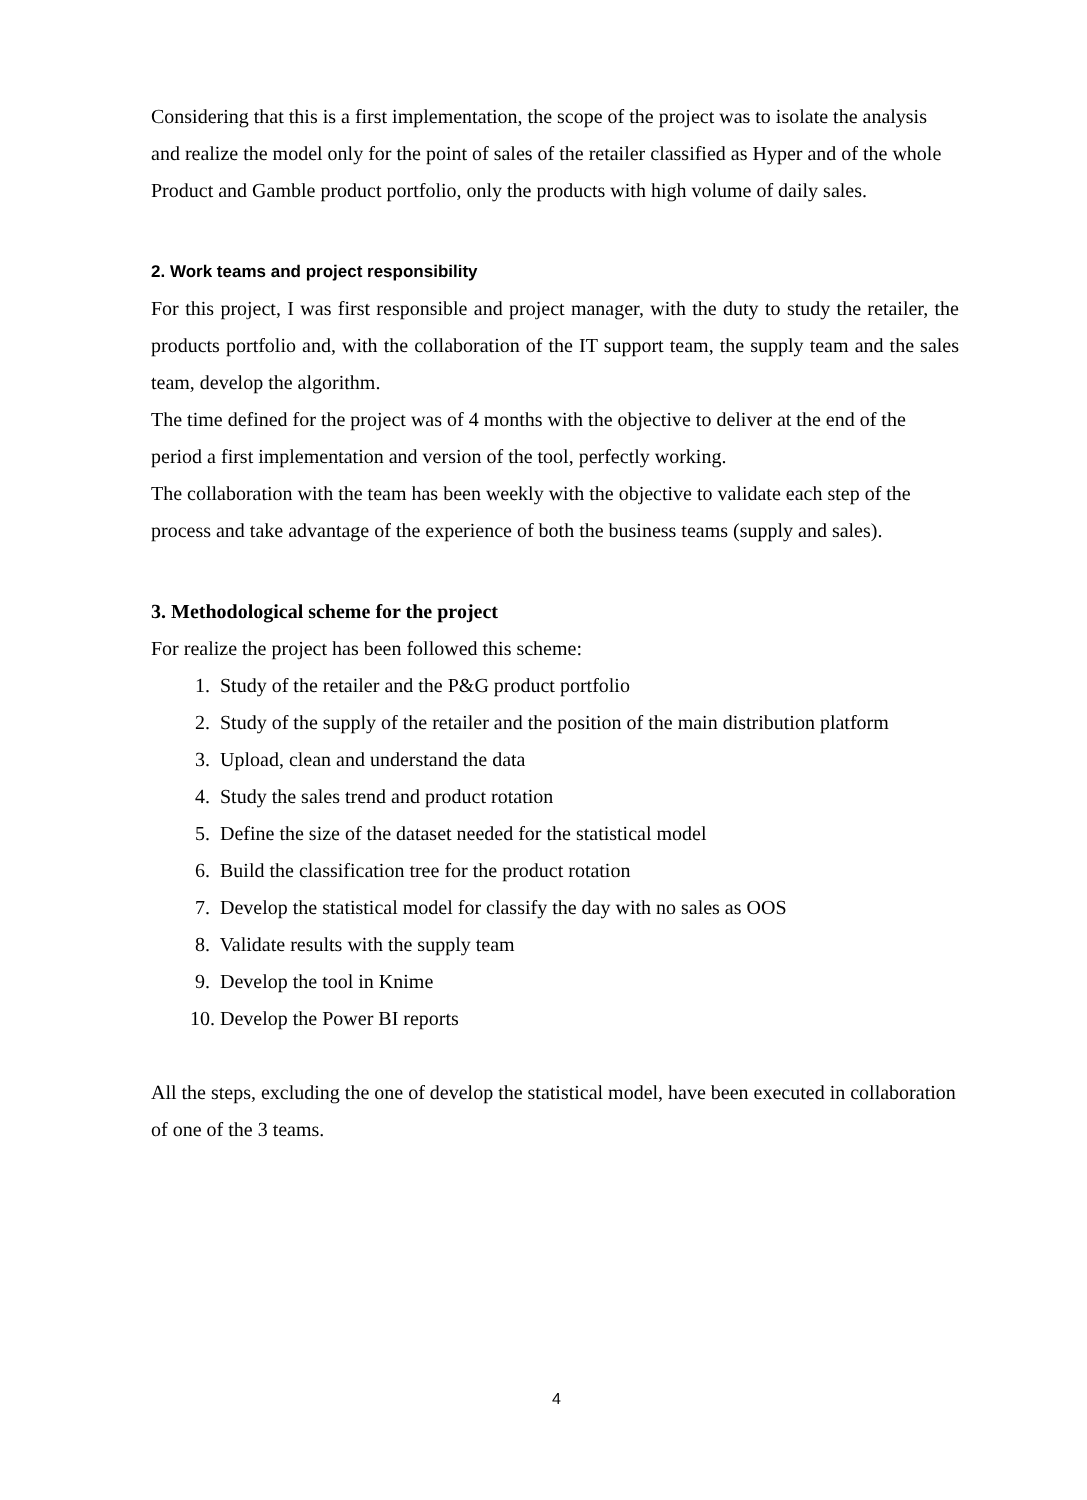Considering that this is a first implementation, the scope of the project was to isolate the analysis and realize the model only for the point of sales of the retailer classified as Hyper and of the whole Product and Gamble product portfolio, only the products with high volume of daily sales.
2. Work teams and project responsibility
For this project, I was first responsible and project manager, with the duty to study the retailer, the products portfolio and, with the collaboration of the IT support team, the supply team and the sales team, develop the algorithm.
The time defined for the project was of 4 months with the objective to deliver at the end of the period a first implementation and version of the tool, perfectly working.
The collaboration with the team has been weekly with the objective to validate each step of the process and take advantage of the experience of both the business teams (supply and sales).
3. Methodological scheme for the project
For realize the project has been followed this scheme:
1. Study of the retailer and the P&G product portfolio
2. Study of the supply of the retailer and the position of the main distribution platform
3. Upload, clean and understand the data
4. Study the sales trend and product rotation
5. Define the size of the dataset needed for the statistical model
6. Build the classification tree for the product rotation
7. Develop the statistical model for classify the day with no sales as OOS
8. Validate results with the supply team
9. Develop the tool in Knime
10. Develop the Power BI reports
All the steps, excluding the one of develop the statistical model, have been executed in collaboration of one of the 3 teams.
4